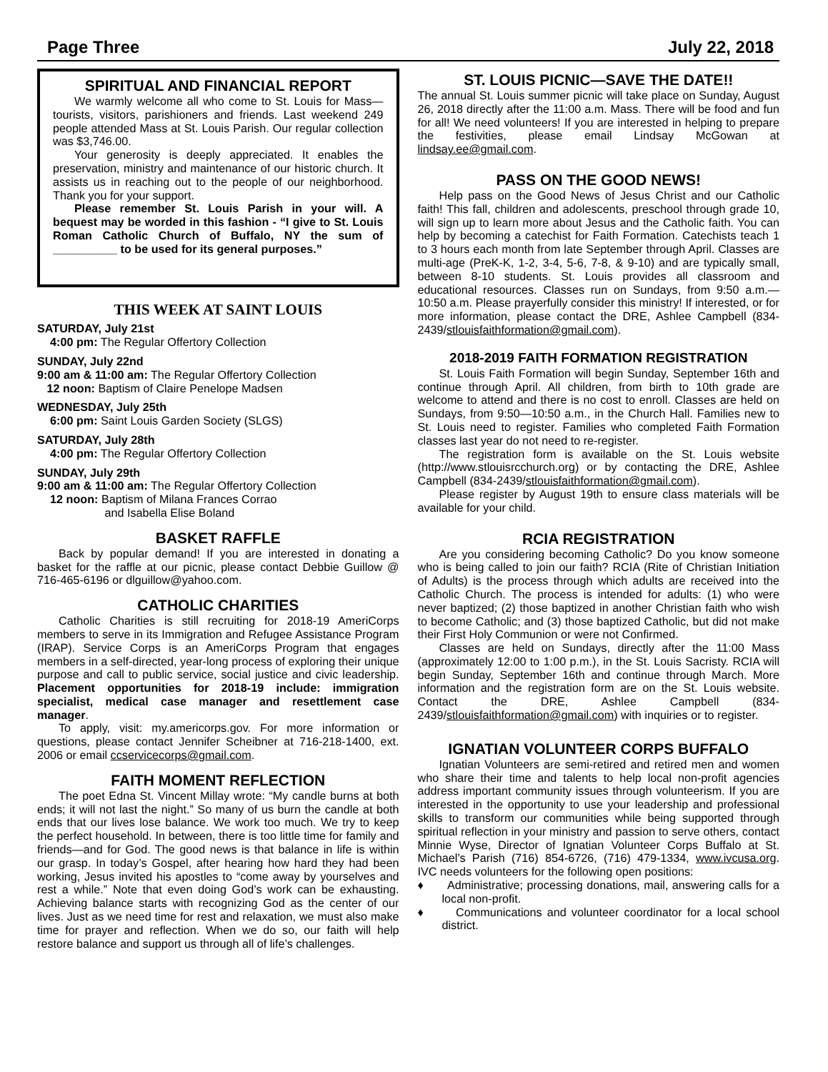Page Three July 22, 2018
SPIRITUAL AND FINANCIAL REPORT
We warmly welcome all who come to St. Louis for Mass—tourists, visitors, parishioners and friends. Last weekend 249 people attended Mass at St. Louis Parish. Our regular collection was $3,746.00.
Your generosity is deeply appreciated. It enables the preservation, ministry and maintenance of our historic church. It assists us in reaching out to the people of our neighborhood. Thank you for your support.
Please remember St. Louis Parish in your will. A bequest may be worded in this fashion - “I give to St. Louis Roman Catholic Church of Buffalo, NY the sum of __________ to be used for its general purposes.”
THIS WEEK AT SAINT LOUIS
SATURDAY, July 21st
4:00 pm: The Regular Offertory Collection
SUNDAY, July 22nd
9:00 am & 11:00 am: The Regular Offertory Collection
12 noon: Baptism of Claire Penelope Madsen
WEDNESDAY, July 25th
6:00 pm: Saint Louis Garden Society (SLGS)
SATURDAY, July 28th
4:00 pm: The Regular Offertory Collection
SUNDAY, July 29th
9:00 am & 11:00 am: The Regular Offertory Collection
12 noon: Baptism of Milana Frances Corrao
and Isabella Elise Boland
BASKET RAFFLE
Back by popular demand! If you are interested in donating a basket for the raffle at our picnic, please contact Debbie Guillow @ 716-465-6196 or dlguillow@yahoo.com.
CATHOLIC CHARITIES
Catholic Charities is still recruiting for 2018-19 AmeriCorps members to serve in its Immigration and Refugee Assistance Program (IRAP). Service Corps is an AmeriCorps Program that engages members in a self-directed, year-long process of exploring their unique purpose and call to public service, social justice and civic leadership. Placement opportunities for 2018-19 include: immigration specialist, medical case manager and resettlement case manager.
To apply, visit: my.americorps.gov. For more information or questions, please contact Jennifer Scheibner at 716-218-1400, ext. 2006 or email ccservicecorps@gmail.com.
FAITH MOMENT REFLECTION
The poet Edna St. Vincent Millay wrote: “My candle burns at both ends; it will not last the night.” So many of us burn the candle at both ends that our lives lose balance. We work too much. We try to keep the perfect household. In between, there is too little time for family and friends—and for God. The good news is that balance in life is within our grasp. In today’s Gospel, after hearing how hard they had been working, Jesus invited his apostles to “come away by yourselves and rest a while.” Note that even doing God’s work can be exhausting. Achieving balance starts with recognizing God as the center of our lives. Just as we need time for rest and relaxation, we must also make time for prayer and reflection. When we do so, our faith will help restore balance and support us through all of life’s challenges.
ST. LOUIS PICNIC—SAVE THE DATE!!
The annual St. Louis summer picnic will take place on Sunday, August 26, 2018 directly after the 11:00 a.m. Mass. There will be food and fun for all! We need volunteers! If you are interested in helping to prepare the festivities, please email Lindsay McGowan at lindsay.ee@gmail.com.
PASS ON THE GOOD NEWS!
Help pass on the Good News of Jesus Christ and our Catholic faith! This fall, children and adolescents, preschool through grade 10, will sign up to learn more about Jesus and the Catholic faith. You can help by becoming a catechist for Faith Formation. Catechists teach 1 to 3 hours each month from late September through April. Classes are multi-age (PreK-K, 1-2, 3-4, 5-6, 7-8, & 9-10) and are typically small, between 8-10 students. St. Louis provides all classroom and educational resources. Classes run on Sundays, from 9:50 a.m.—10:50 a.m. Please prayerfully consider this ministry! If interested, or for more information, please contact the DRE, Ashlee Campbell (834-2439/stlouisfaithformation@gmail.com).
2018-2019 FAITH FORMATION REGISTRATION
St. Louis Faith Formation will begin Sunday, September 16th and continue through April. All children, from birth to 10th grade are welcome to attend and there is no cost to enroll. Classes are held on Sundays, from 9:50—10:50 a.m., in the Church Hall. Families new to St. Louis need to register. Families who completed Faith Formation classes last year do not need to re-register.
The registration form is available on the St. Louis website (http://www.stlouisrcchurch.org) or by contacting the DRE, Ashlee Campbell (834-2439/stlouisfaithformation@gmail.com).
Please register by August 19th to ensure class materials will be available for your child.
RCIA REGISTRATION
Are you considering becoming Catholic? Do you know someone who is being called to join our faith? RCIA (Rite of Christian Initiation of Adults) is the process through which adults are received into the Catholic Church. The process is intended for adults: (1) who were never baptized; (2) those baptized in another Christian faith who wish to become Catholic; and (3) those baptized Catholic, but did not make their First Holy Communion or were not Confirmed.
Classes are held on Sundays, directly after the 11:00 Mass (approximately 12:00 to 1:00 p.m.), in the St. Louis Sacristy. RCIA will begin Sunday, September 16th and continue through March. More information and the registration form are on the St. Louis website. Contact the DRE, Ashlee Campbell (834-2439/stlouisfaithformation@gmail.com) with inquiries or to register.
IGNATIAN VOLUNTEER CORPS BUFFALO
Ignatian Volunteers are semi-retired and retired men and women who share their time and talents to help local non-profit agencies address important community issues through volunteerism. If you are interested in the opportunity to use your leadership and professional skills to transform our communities while being supported through spiritual reflection in your ministry and passion to serve others, contact Minnie Wyse, Director of Ignatian Volunteer Corps Buffalo at St. Michael’s Parish (716) 854-6726, (716) 479-1334, www.ivcusa.org. IVC needs volunteers for the following open positions:
♦ Administrative; processing donations, mail, answering calls for a local non-profit.
♦ Communications and volunteer coordinator for a local school district.